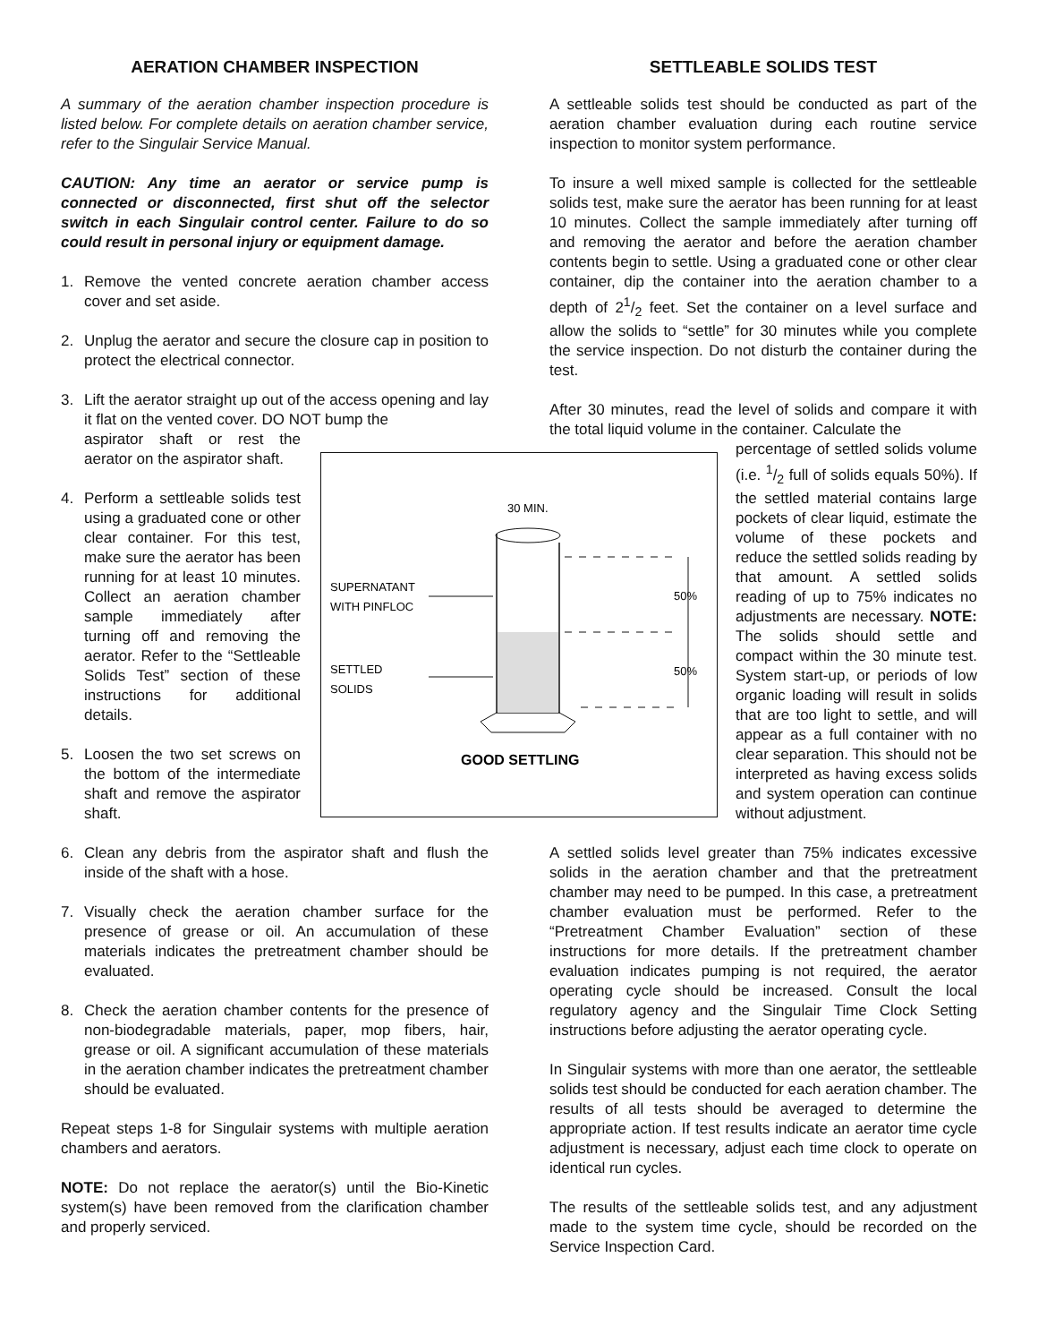AERATION CHAMBER INSPECTION
A summary of the aeration chamber inspection procedure is listed below. For complete details on aeration chamber service, refer to the Singulair Service Manual.
CAUTION: Any time an aerator or service pump is connected or disconnected, first shut off the selector switch in each Singulair control center. Failure to do so could result in personal injury or equipment damage.
1. Remove the vented concrete aeration chamber access cover and set aside.
2. Unplug the aerator and secure the closure cap in position to protect the electrical connector.
3. Lift the aerator straight up out of the access opening and lay it flat on the vented cover. DO NOT bump the
aspirator shaft or rest the aerator on the aspirator shaft.
4. Perform a settleable solids test using a graduated cone or other clear container. For this test, make sure the aerator has been running for at least 10 minutes. Collect an aeration chamber sample immediately after turning off and removing the aerator. Refer to the “Settleable Solids Test” section of these instructions for additional details.
5. Loosen the two set screws on the bottom of the intermediate shaft and remove the aspirator shaft.
6. Clean any debris from the aspirator shaft and flush the inside of the shaft with a hose.
7. Visually check the aeration chamber surface for the presence of grease or oil. An accumulation of these materials indicates the pretreatment chamber should be evaluated.
8. Check the aeration chamber contents for the presence of non-biodegradable materials, paper, mop fibers, hair, grease or oil. A significant accumulation of these materials in the aeration chamber indicates the pretreatment chamber should be evaluated.
Repeat steps 1-8 for Singulair systems with multiple aeration chambers and aerators.
NOTE: Do not replace the aerator(s) until the Bio-Kinetic system(s) have been removed from the clarification chamber and properly serviced.
SETTLEABLE SOLIDS TEST
A settleable solids test should be conducted as part of the aeration chamber evaluation during each routine service inspection to monitor system performance.
To insure a well mixed sample is collected for the settleable solids test, make sure the aerator has been running for at least 10 minutes. Collect the sample immediately after turning off and removing the aerator and before the aeration chamber contents begin to settle. Using a graduated cone or other clear container, dip the container into the aeration chamber to a depth of 21/2 feet. Set the container on a level surface and allow the solids to “settle” for 30 minutes while you complete the service inspection. Do not disturb the container during the test.
After 30 minutes, read the level of solids and compare it with the total liquid volume in the container. Calculate the
percentage of settled solids volume (i.e. 1/2 full of solids equals 50%). If the settled material contains large pockets of clear liquid, estimate the volume of these pockets and reduce the settled solids reading by that amount. A settled solids reading of up to 75% indicates no adjustments are necessary. NOTE: The solids should settle and compact within the 30 minute test. System start-up, or periods of low organic loading will result in solids that are too light to settle, and will appear as a full container with no clear separation. This should not be interpreted as having excess solids and system operation can continue without adjustment.
A settled solids level greater than 75% indicates excessive solids in the aeration chamber and that the pretreatment chamber may need to be pumped. In this case, a pretreatment chamber evaluation must be performed. Refer to the “Pretreatment Chamber Evaluation” section of these instructions for more details. If the pretreatment chamber evaluation indicates pumping is not required, the aerator operating cycle should be increased. Consult the local regulatory agency and the Singulair Time Clock Setting instructions before adjusting the aerator operating cycle.
In Singulair systems with more than one aerator, the settleable solids test should be conducted for each aeration chamber. The results of all tests should be averaged to determine the appropriate action. If test results indicate an aerator time cycle adjustment is necessary, adjust each time clock to operate on identical run cycles.
The results of the settleable solids test, and any adjustment made to the system time cycle, should be recorded on the Service Inspection Card.
30 MIN.
SUPERNATANT
WITH PINFLOC
SETTLED
SOLIDS
50%
50%
GOOD SETTLING